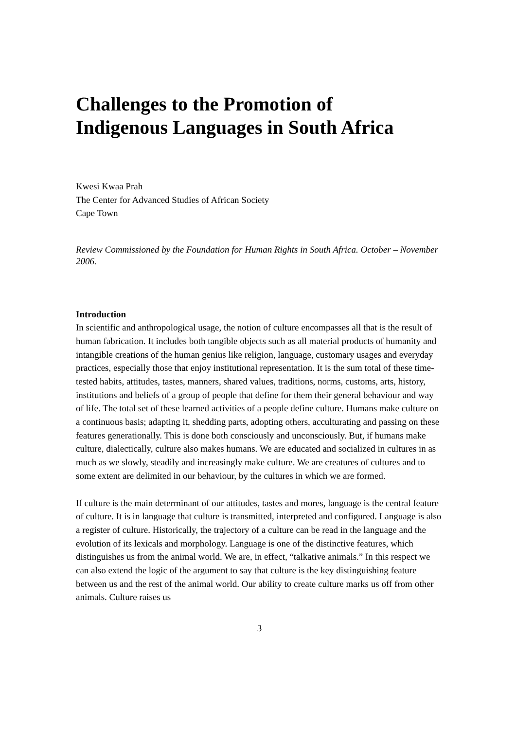Challenges to the Promotion of
Indigenous Languages in South Africa
Kwesi Kwaa Prah
The Center for Advanced Studies of African Society
Cape Town
Review Commissioned by the Foundation for Human Rights in South Africa. October – November 2006.
Introduction
In scientific and anthropological usage, the notion of culture encompasses all that is the result of human fabrication. It includes both tangible objects such as all material products of humanity and intangible creations of the human genius like religion, language, customary usages and everyday practices, especially those that enjoy institutional representation. It is the sum total of these time-tested habits, attitudes, tastes, manners, shared values, traditions, norms, customs, arts, history, institutions and beliefs of a group of people that define for them their general behaviour and way of life. The total set of these learned activities of a people define culture. Humans make culture on a continuous basis; adapting it, shedding parts, adopting others, acculturating and passing on these features generationally. This is done both consciously and unconsciously. But, if humans make culture, dialectically, culture also makes humans. We are educated and socialized in cultures in as much as we slowly, steadily and increasingly make culture. We are creatures of cultures and to some extent are delimited in our behaviour, by the cultures in which we are formed.
If culture is the main determinant of our attitudes, tastes and mores, language is the central feature of culture. It is in language that culture is transmitted, interpreted and configured. Language is also a register of culture. Historically, the trajectory of a culture can be read in the language and the evolution of its lexicals and morphology. Language is one of the distinctive features, which distinguishes us from the animal world. We are, in effect, “talkative animals.” In this respect we can also extend the logic of the argument to say that culture is the key distinguishing feature between us and the rest of the animal world. Our ability to create culture marks us off from other animals. Culture raises us
3